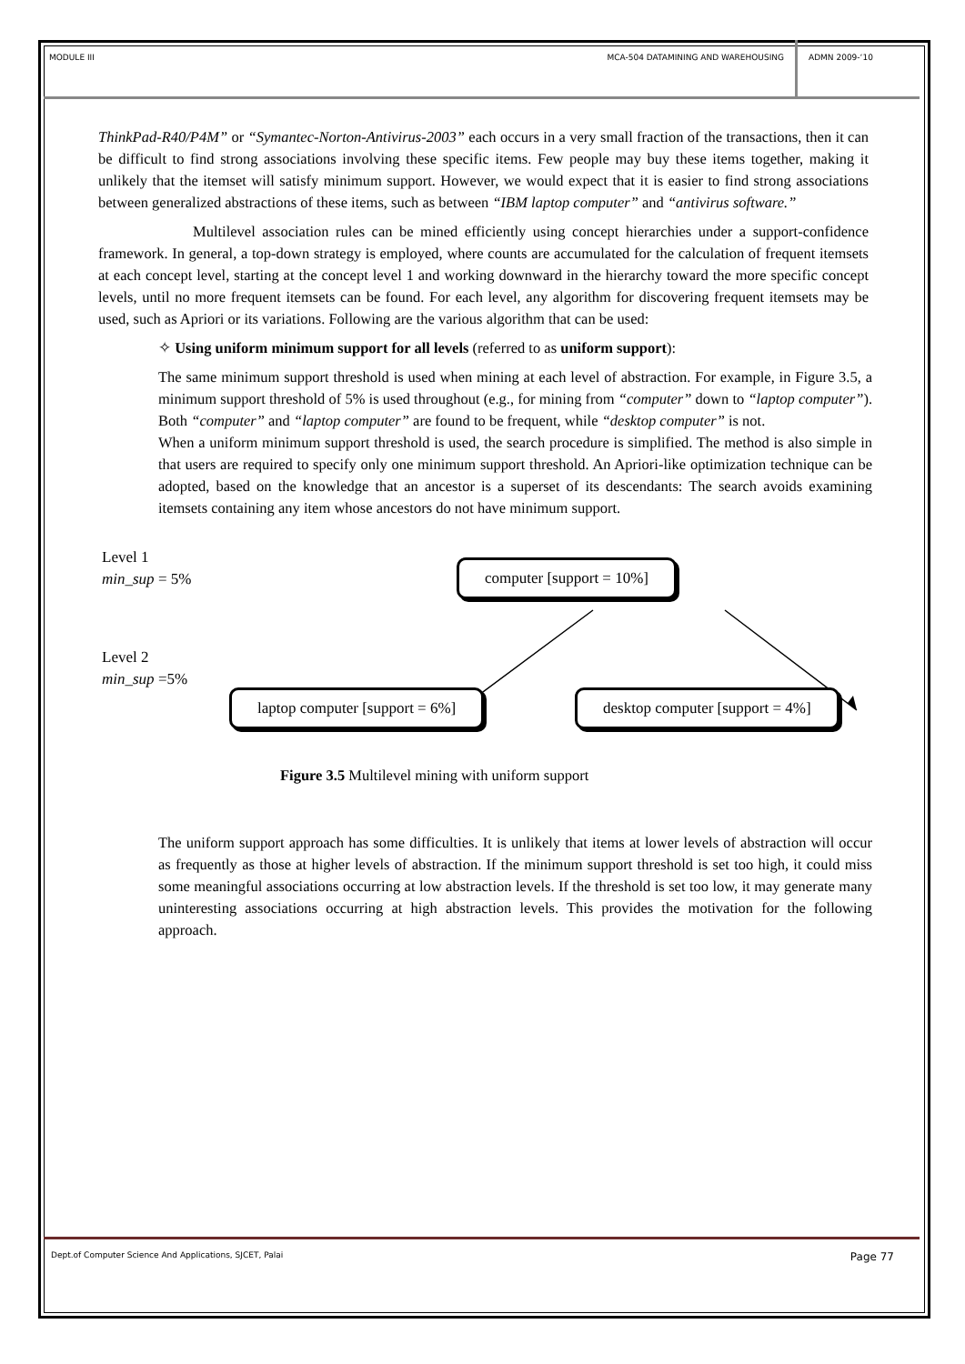MODULE III MCA-504 DATAMINING AND WAREHOUSING
ADMN 2009-‘10
ThinkPad-R40/P4M” or “Symantec-Norton-Antivirus-2003” each occurs in a very small fraction of the transactions, then it can be difficult to find strong associations involving these specific items. Few people may buy these items together, making it unlikely that the itemset will satisfy minimum support. However, we would expect that it is easier to find strong associations between generalized abstractions of these items, such as between “IBM laptop computer” and “antivirus software.”
Multilevel association rules can be mined efficiently using concept hierarchies under a support-confidence framework. In general, a top-down strategy is employed, where counts are accumulated for the calculation of frequent itemsets at each concept level, starting at the concept level 1 and working downward in the hierarchy toward the more specific concept levels, until no more frequent itemsets can be found. For each level, any algorithm for discovering frequent itemsets may be used, such as Apriori or its variations. Following are the various algorithm that can be used:
✧ Using uniform minimum support for all levels (referred to as uniform support):
The same minimum support threshold is used when mining at each level of abstraction. For example, in Figure 3.5, a minimum support threshold of 5% is used throughout (e.g., for mining from “computer” down to “laptop computer”). Both “computer” and “laptop computer” are found to be frequent, while “desktop computer” is not.
When a uniform minimum support threshold is used, the search procedure is simplified. The method is also simple in that users are required to specify only one minimum support threshold. An Apriori-like optimization technique can be adopted, based on the knowledge that an ancestor is a superset of its descendants: The search avoids examining itemsets containing any item whose ancestors do not have minimum support.
Level 1
min_sup = 5%
Level 2
min_sup =5%
computer [support = 10%]
laptop computer [support = 6%] desktop computer [support = 4%]
Figure 3.5 Multilevel mining with uniform support
The uniform support approach has some difficulties. It is unlikely that items at lower levels of abstraction will occur as frequently as those at higher levels of abstraction. If the minimum support threshold is set too high, it could miss some meaningful associations occurring at low abstraction levels. If the threshold is set too low, it may generate many uninteresting associations occurring at high abstraction levels. This provides the motivation for the following approach.
Dept.of Computer Science And Applications, SJCET, Palai Page 77